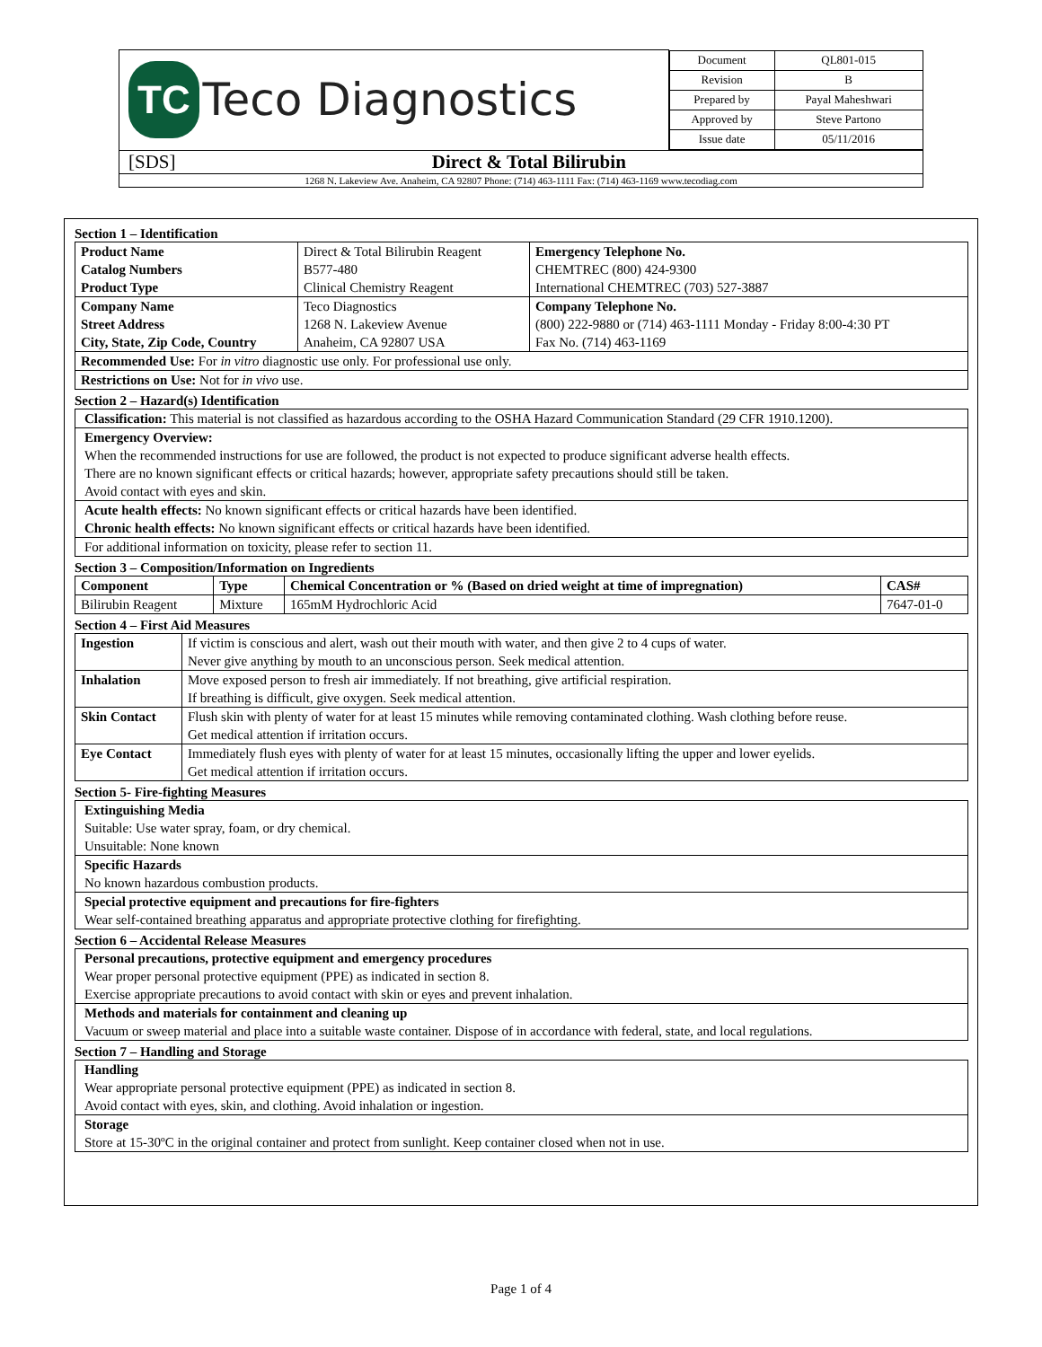| TC Teco Diagnostics | / Document / QL801-015 / / Revision / B / / Prepared by / Payal Maheshwari / / Approved by / Steve Partono / / Issue date / 05/11/2016 / |
| [SDS] Direct & Total Bilirubin | |
| 1268 N. Lakeview Ave. Anaheim, CA 92807 Phone: (714) 463-1111 Fax: (714) 463-1169 www.tecodiag.com | |
Section 1 – Identification
| Product Name Catalog Numbers Product Type | Direct & Total Bilirubin Reagent B577-480 Clinical Chemistry Reagent | Emergency Telephone No. CHEMTREC (800) 424-9300 International CHEMTREC (703) 527-3887 |
| Company Name Street Address City, State, Zip Code, Country | Teco Diagnostics 1268 N. Lakeview Avenue Anaheim, CA 92807 USA | Company Telephone No. (800) 222-9880 or (714) 463-1111 Monday - Friday 8:00-4:30 PT Fax No. (714) 463-1169 |
| Recommended Use: For in vitro diagnostic use only. For professional use only. | | |
| Restrictions on Use: Not for in vivo use. | | |
Section 2 – Hazard(s) Identification
Classification: This material is not classified as hazardous according to the OSHA Hazard Communication Standard (29 CFR 1910.1200).
Emergency Overview:
When the recommended instructions for use are followed, the product is not expected to produce significant adverse health effects.
There are no known significant effects or critical hazards; however, appropriate safety precautions should still be taken.
Avoid contact with eyes and skin.
Acute health effects: No known significant effects or critical hazards have been identified.
Chronic health effects: No known significant effects or critical hazards have been identified.
For additional information on toxicity, please refer to section 11.
Section 3 – Composition/Information on Ingredients
| Component | Type | Chemical Concentration or % (Based on dried weight at time of impregnation) | CAS# |
| Bilirubin Reagent | Mixture | 165mM Hydrochloric Acid | 7647-01-0 |
Section 4 – First Aid Measures
| Ingestion | If victim is conscious and alert, wash out their mouth with water, and then give 2 to 4 cups of water. Never give anything by mouth to an unconscious person. Seek medical attention. |
| Inhalation | Move exposed person to fresh air immediately. If not breathing, give artificial respiration. If breathing is difficult, give oxygen. Seek medical attention. |
| Skin Contact | Flush skin with plenty of water for at least 15 minutes while removing contaminated clothing. Wash clothing before reuse. Get medical attention if irritation occurs. |
| Eye Contact | Immediately flush eyes with plenty of water for at least 15 minutes, occasionally lifting the upper and lower eyelids. Get medical attention if irritation occurs. |
Section 5- Fire-fighting Measures
Extinguishing Media
Suitable: Use water spray, foam, or dry chemical.
Unsuitable: None known
Specific Hazards
No known hazardous combustion products.
Special protective equipment and precautions for fire-fighters
Wear self-contained breathing apparatus and appropriate protective clothing for firefighting.
Section 6 – Accidental Release Measures
Personal precautions, protective equipment and emergency procedures
Wear proper personal protective equipment (PPE) as indicated in section 8.
Exercise appropriate precautions to avoid contact with skin or eyes and prevent inhalation.
Methods and materials for containment and cleaning up
Vacuum or sweep material and place into a suitable waste container. Dispose of in accordance with federal, state, and local regulations.
Section 7 – Handling and Storage
Handling
Wear appropriate personal protective equipment (PPE) as indicated in section 8.
Avoid contact with eyes, skin, and clothing. Avoid inhalation or ingestion.
Storage
Store at 15-30ºC in the original container and protect from sunlight. Keep container closed when not in use.
Page 1 of 4